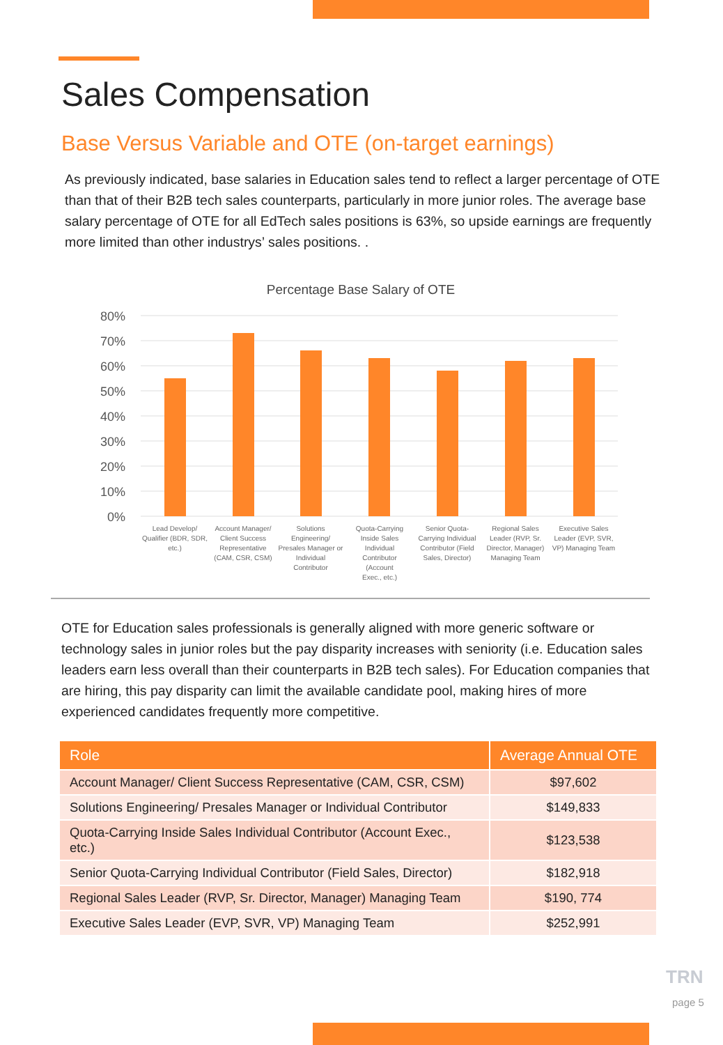Sales Compensation
Base Versus Variable and OTE (on-target earnings)
As previously indicated, base salaries in Education sales tend to reflect a larger percentage of OTE than that of their B2B tech sales counterparts, particularly in more junior roles. The average base salary percentage of OTE for all EdTech sales positions is 63%, so upside earnings are frequently more limited than other industrys’ sales positions. .
Percentage Base Salary of OTE
80%
70%
60%
50%
40%
30%
20%
10%
0%
Lead Develop/
Qualifier (BDR, SDR,
etc.)
Account Manager/
Client Success
Representative
(CAM, CSR, CSM)
Solutions
Engineering/
Presales Manager or
Individual
Contributor
Quota-Carrying
Inside Sales
Individual
Contributor
(Account
Exec., etc.)
Senior Quota-
Carrying Individual
Contributor (Field
Sales, Director)
Regional Sales
Leader (RVP, Sr.
Director, Manager)
Managing Team
Executive Sales
Leader (EVP, SVR,
VP) Managing Team
OTE for Education sales professionals is generally aligned with more generic software or technology sales in junior roles but the pay disparity increases with seniority (i.e. Education sales leaders earn less overall than their counterparts in B2B tech sales). For Education companies that are hiring, this pay disparity can limit the available candidate pool, making hires of more experienced candidates frequently more competitive.
| Role | Average Annual OTE |
| --- | --- |
| Account Manager/ Client Success Representative (CAM, CSR, CSM) | $97,602 |
| Solutions Engineering/ Presales Manager or Individual Contributor | $149,833 |
| Quota-Carrying Inside Sales Individual Contributor (Account Exec., etc.) | $123,538 |
| Senior Quota-Carrying Individual Contributor (Field Sales, Director) | $182,918 |
| Regional Sales Leader (RVP, Sr. Director, Manager) Managing Team | $190, 774 |
| Executive Sales Leader (EVP, SVR, VP) Managing Team | $252,991 |
TRN
page 5